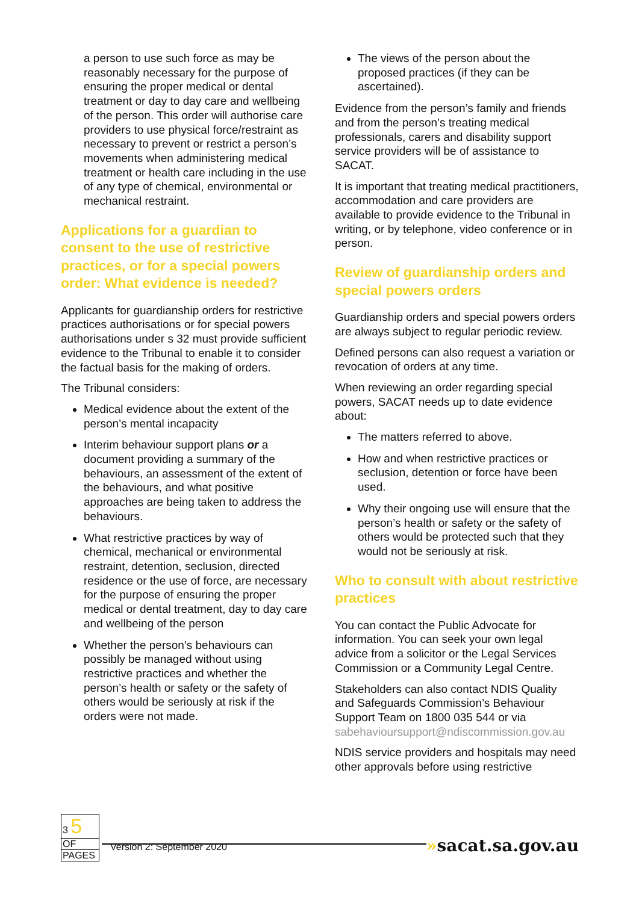a person to use such force as may be reasonably necessary for the purpose of ensuring the proper medical or dental treatment or day to day care and wellbeing of the person. This order will authorise care providers to use physical force/restraint as necessary to prevent or restrict a person’s movements when administering medical treatment or health care including in the use of any type of chemical, environmental or mechanical restraint.
Applications for a guardian to consent to the use of restrictive practices, or for a special powers order: What evidence is needed?
Applicants for guardianship orders for restrictive practices authorisations or for special powers authorisations under s 32 must provide sufficient evidence to the Tribunal to enable it to consider the factual basis for the making of orders.
The Tribunal considers:
Medical evidence about the extent of the person’s mental incapacity
Interim behaviour support plans or a document providing a summary of the behaviours, an assessment of the extent of the behaviours, and what positive approaches are being taken to address the behaviours.
What restrictive practices by way of chemical, mechanical or environmental restraint, detention, seclusion, directed residence or the use of force, are necessary for the purpose of ensuring the proper medical or dental treatment, day to day care and wellbeing of the person
Whether the person’s behaviours can possibly be managed without using restrictive practices and whether the person’s health or safety or the safety of others would be seriously at risk if the orders were not made.
The views of the person about the proposed practices (if they can be ascertained).
Evidence from the person’s family and friends and from the person’s treating medical professionals, carers and disability support service providers will be of assistance to SACAT.
It is important that treating medical practitioners, accommodation and care providers are available to provide evidence to the Tribunal in writing, or by telephone, video conference or in person.
Review of guardianship orders and special powers orders
Guardianship orders and special powers orders are always subject to regular periodic review.
Defined persons can also request a variation or revocation of orders at any time.
When reviewing an order regarding special powers, SACAT needs up to date evidence about:
The matters referred to above.
How and when restrictive practices or seclusion, detention or force have been used.
Why their ongoing use will ensure that the person’s health or safety or the safety of others would be protected such that they would not be seriously at risk.
Who to consult with about restrictive practices
You can contact the Public Advocate for information. You can seek your own legal advice from a solicitor or the Legal Services Commission or a Community Legal Centre.
Stakeholders can also contact NDIS Quality and Safeguards Commission’s Behaviour Support Team on 1800 035 544 or via sabehavioursupport@ndiscommission.gov.au
NDIS service providers and hospitals may need other approvals before using restrictive
3 5
OF
PAGES
»sacat.sa.gov.au
Version 2: September 2020